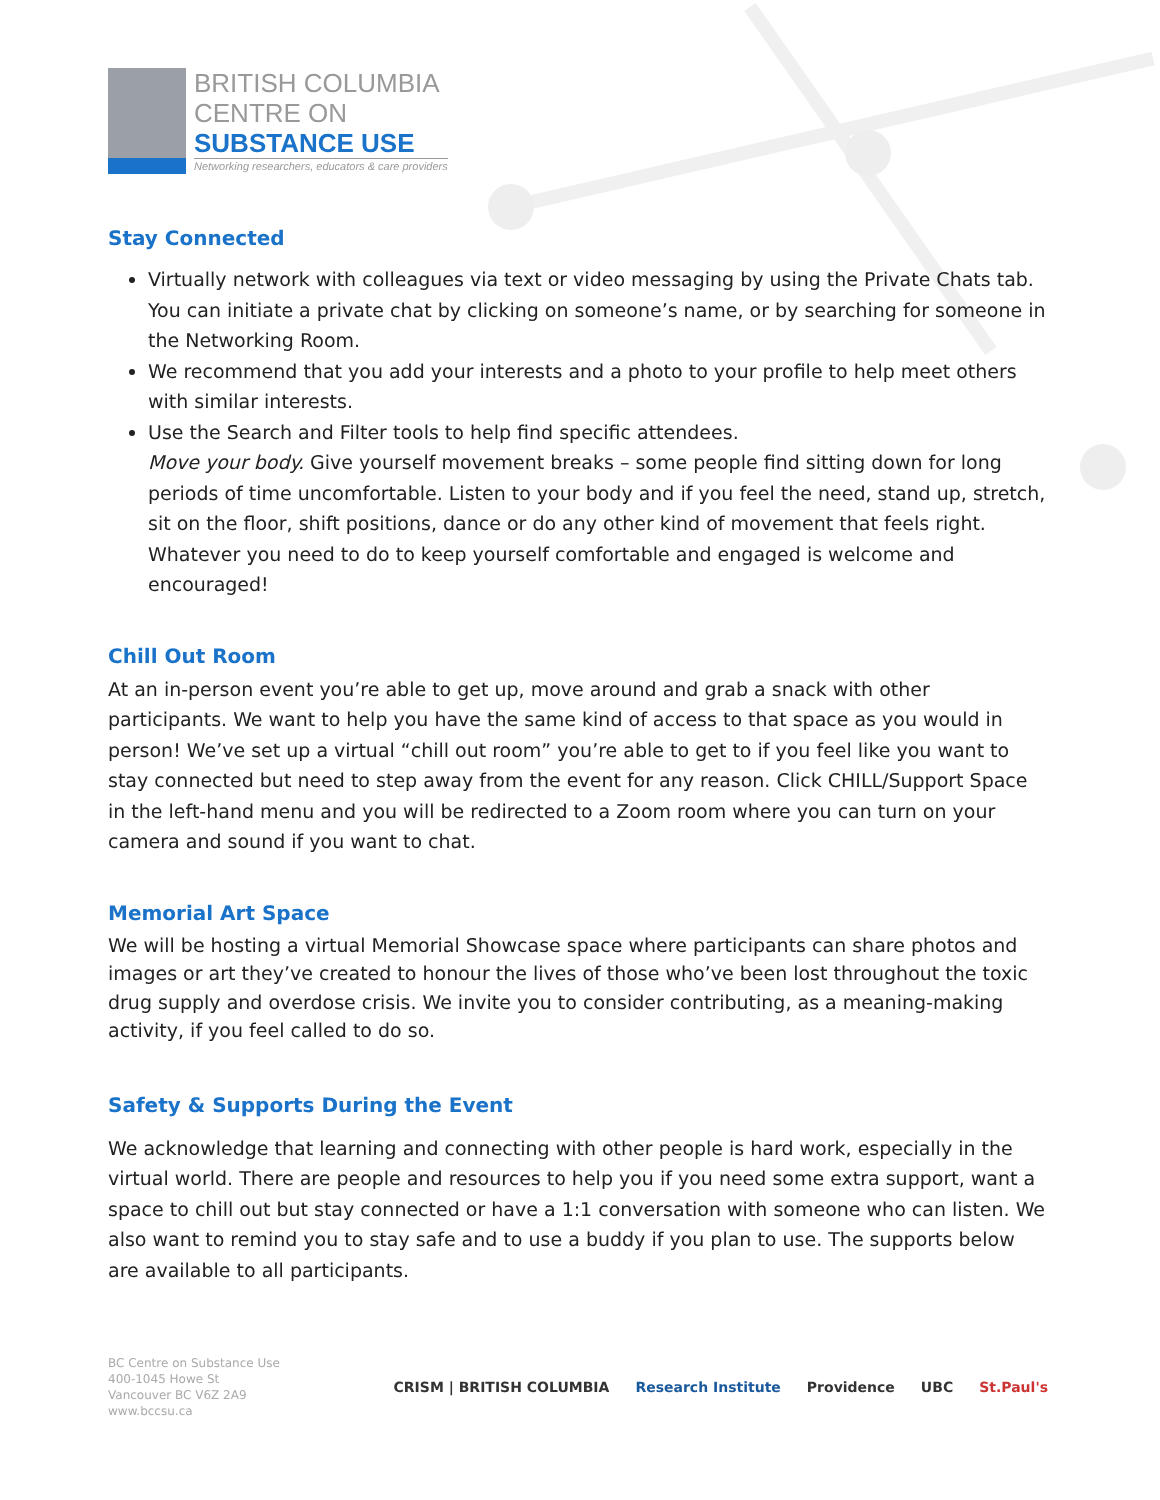BRITISH COLUMBIA
CENTRE ON
SUBSTANCE USE
Networking researchers, educators & care providers
Stay Connected
Virtually network with colleagues via text or video messaging by using the Private Chats tab. You can initiate a private chat by clicking on someone’s name, or by searching for someone in the Networking Room.
We recommend that you add your interests and a photo to your profile to help meet others with similar interests.
Use the Search and Filter tools to help find specific attendees.
Move your body. Give yourself movement breaks – some people find sitting down for long periods of time uncomfortable. Listen to your body and if you feel the need, stand up, stretch, sit on the floor, shift positions, dance or do any other kind of movement that feels right. Whatever you need to do to keep yourself comfortable and engaged is welcome and encouraged!
Chill Out Room
At an in-person event you’re able to get up, move around and grab a snack with other participants. We want to help you have the same kind of access to that space as you would in person! We’ve set up a virtual “chill out room” you’re able to get to if you feel like you want to stay connected but need to step away from the event for any reason. Click CHILL/Support Space in the left-hand menu and you will be redirected to a Zoom room where you can turn on your camera and sound if you want to chat.
Memorial Art Space
We will be hosting a virtual Memorial Showcase space where participants can share photos and images or art they’ve created to honour the lives of those who’ve been lost throughout the toxic drug supply and overdose crisis. We invite you to consider contributing, as a meaning-making activity, if you feel called to do so.
Safety & Supports During the Event
We acknowledge that learning and connecting with other people is hard work, especially in the virtual world. There are people and resources to help you if you need some extra support, want a space to chill out but stay connected or have a 1:1 conversation with someone who can listen. We also want to remind you to stay safe and to use a buddy if you plan to use. The supports below are available to all participants.
BC Centre on Substance Use
400-1045 Howe St
Vancouver BC V6Z 2A9
www.bccsu.ca
CRISM | BRITISH COLUMBIA Research Institute Providence UBC St.Paul's